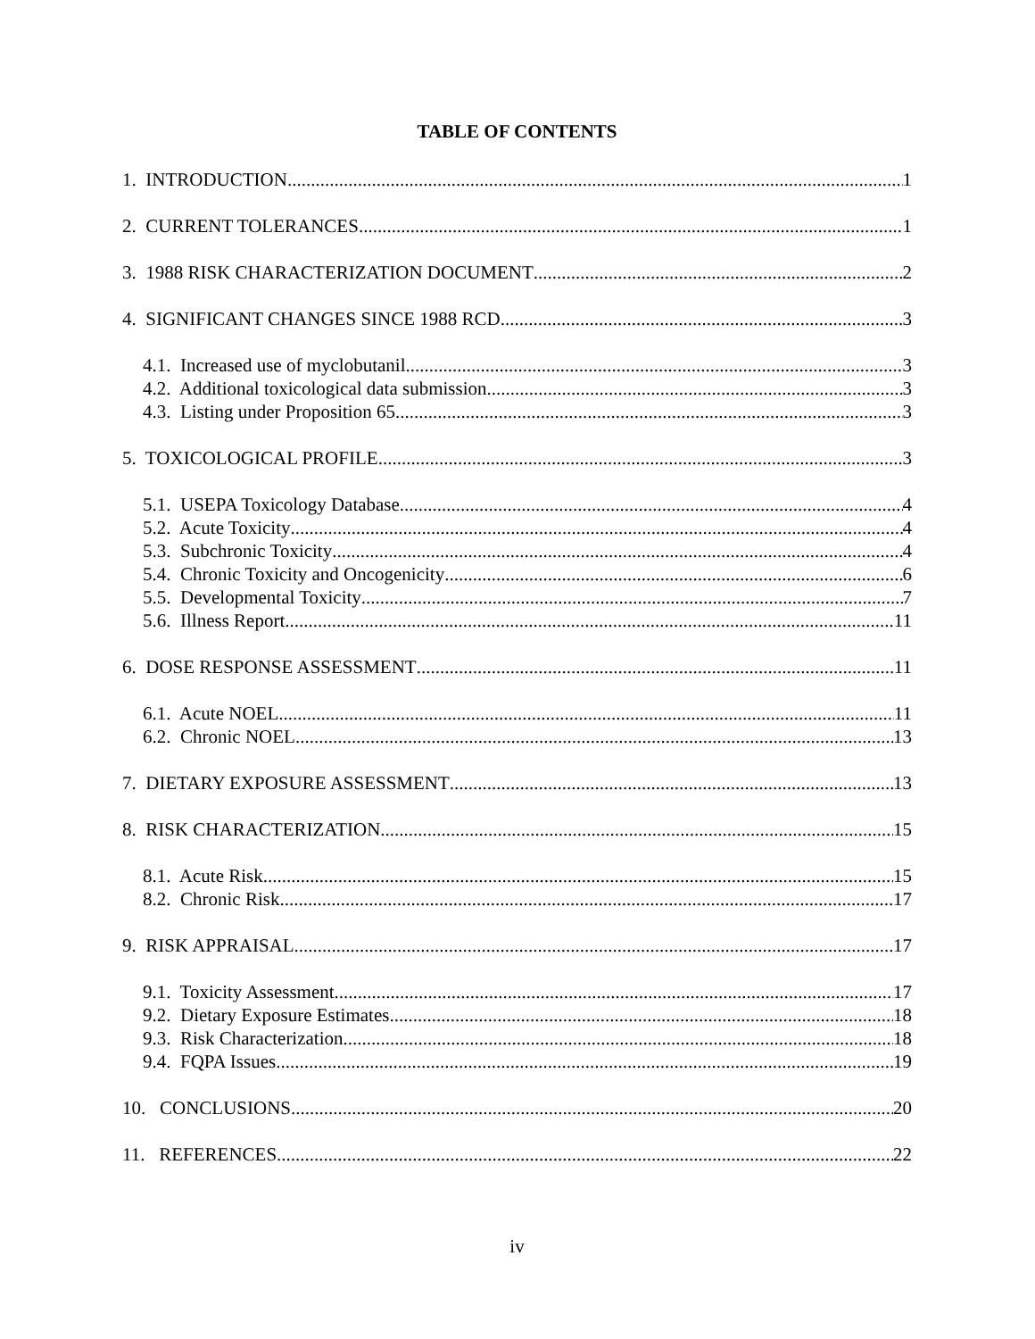TABLE OF CONTENTS
1. INTRODUCTION 1
2. CURRENT TOLERANCES 1
3. 1988 RISK CHARACTERIZATION DOCUMENT 2
4. SIGNIFICANT CHANGES SINCE 1988 RCD 3
4.1. Increased use of myclobutanil 3
4.2. Additional toxicological data submission 3
4.3. Listing under Proposition 65 3
5. TOXICOLOGICAL PROFILE 3
5.1. USEPA Toxicology Database 4
5.2. Acute Toxicity 4
5.3. Subchronic Toxicity 4
5.4. Chronic Toxicity and Oncogenicity 6
5.5. Developmental Toxicity 7
5.6. Illness Report 11
6. DOSE RESPONSE ASSESSMENT 11
6.1. Acute NOEL 11
6.2. Chronic NOEL 13
7. DIETARY EXPOSURE ASSESSMENT 13
8. RISK CHARACTERIZATION 15
8.1. Acute Risk 15
8.2. Chronic Risk 17
9. RISK APPRAISAL 17
9.1. Toxicity Assessment 17
9.2. Dietary Exposure Estimates 18
9.3. Risk Characterization 18
9.4. FQPA Issues 19
10. CONCLUSIONS 20
11. REFERENCES 22
iv